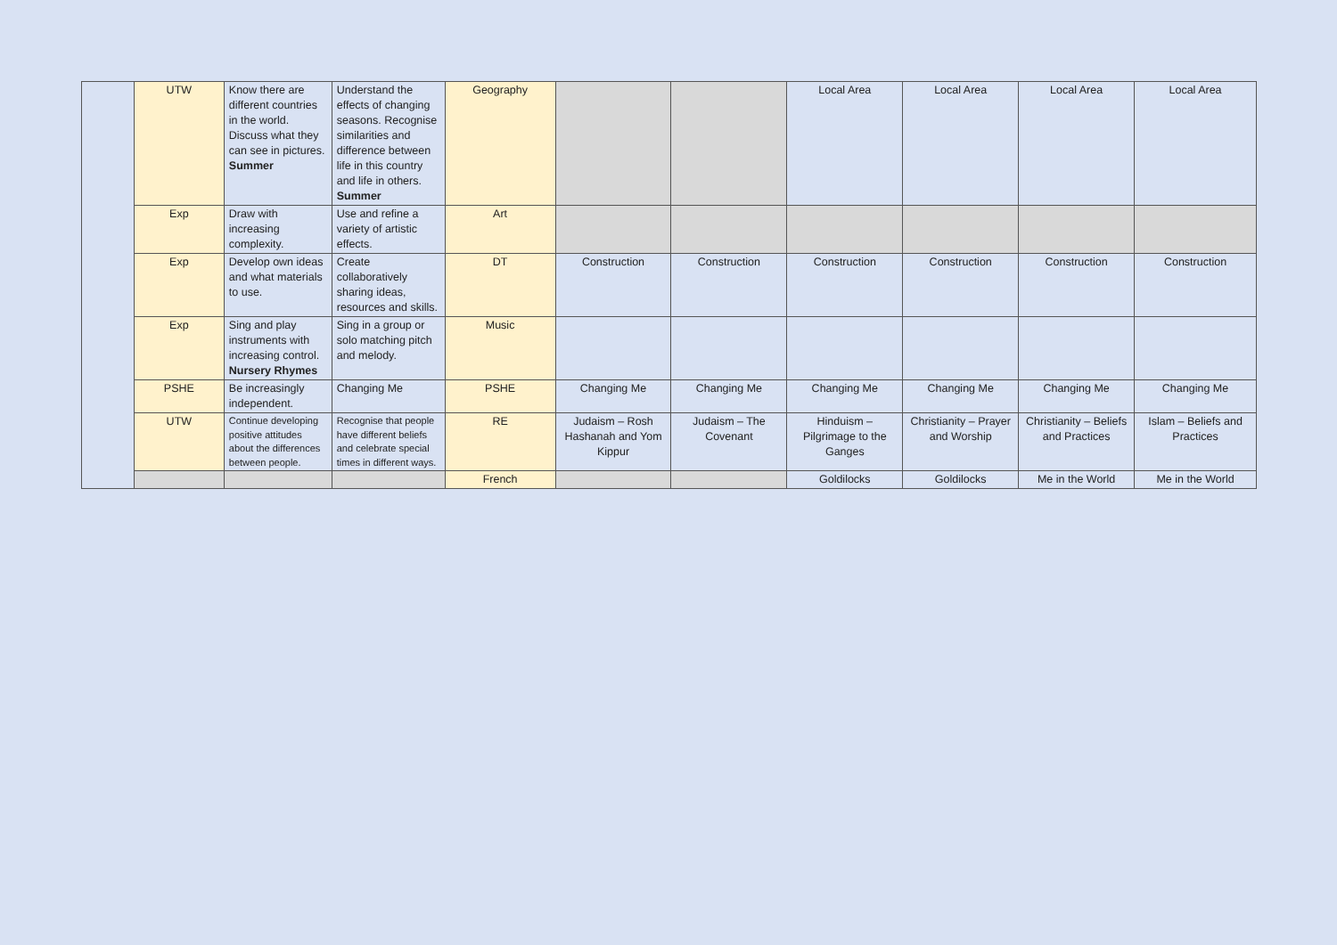| | UTW | Know there are different countries in the world. Discuss what they can see in pictures. Summer | Understand the effects of changing seasons. Recognise similarities and difference between life in this country and life in others. Summer | Geography | | | Local Area | Local Area | Local Area | Local Area |
| | Exp | Draw with increasing complexity. | Use and refine a variety of artistic effects. | Art | | | | | | |
| | Exp | Develop own ideas and what materials to use. | Create collaboratively sharing ideas, resources and skills. | DT | Construction | Construction | Construction | Construction | Construction | Construction |
| | Exp | Sing and play instruments with increasing control. Nursery Rhymes | Sing in a group or solo matching pitch and melody. | Music | | | | | | |
| | PSHE | Be increasingly independent. | Changing Me | PSHE | Changing Me | Changing Me | Changing Me | Changing Me | Changing Me | Changing Me |
| | UTW | Continue developing positive attitudes about the differences between people. | Recognise that people have different beliefs and celebrate special times in different ways. | RE | Judaism – Rosh Hashanah and Yom Kippur | Judaism – The Covenant | Hinduism – Pilgrimage to the Ganges | Christianity – Prayer and Worship | Christianity – Beliefs and Practices | Islam – Beliefs and Practices |
| | | | | French | | | Goldilocks | Goldilocks | Me in the World | Me in the World |